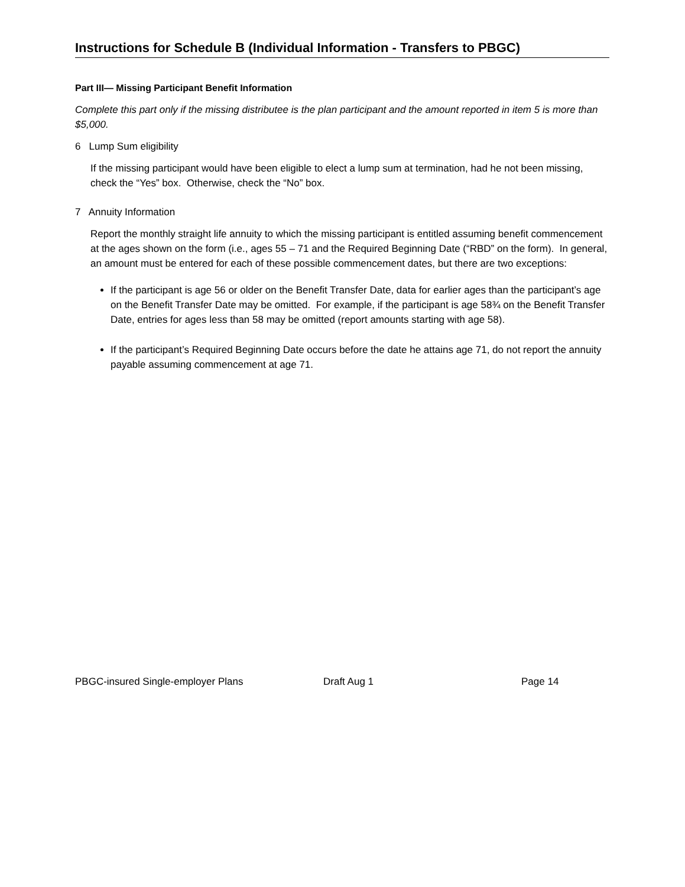Instructions for Schedule B (Individual Information - Transfers to PBGC)
Part III— Missing Participant Benefit Information
Complete this part only if the missing distributee is the plan participant and the amount reported in item 5 is more than $5,000.
6 Lump Sum eligibility
If the missing participant would have been eligible to elect a lump sum at termination, had he not been missing, check the “Yes” box. Otherwise, check the “No” box.
7 Annuity Information
Report the monthly straight life annuity to which the missing participant is entitled assuming benefit commencement at the ages shown on the form (i.e., ages 55 – 71 and the Required Beginning Date (“RBD” on the form). In general, an amount must be entered for each of these possible commencement dates, but there are two exceptions:
If the participant is age 56 or older on the Benefit Transfer Date, data for earlier ages than the participant’s age on the Benefit Transfer Date may be omitted. For example, if the participant is age 58¾ on the Benefit Transfer Date, entries for ages less than 58 may be omitted (report amounts starting with age 58).
If the participant’s Required Beginning Date occurs before the date he attains age 71, do not report the annuity payable assuming commencement at age 71.
PBGC-insured Single-employer Plans Draft Aug 1 Page 14